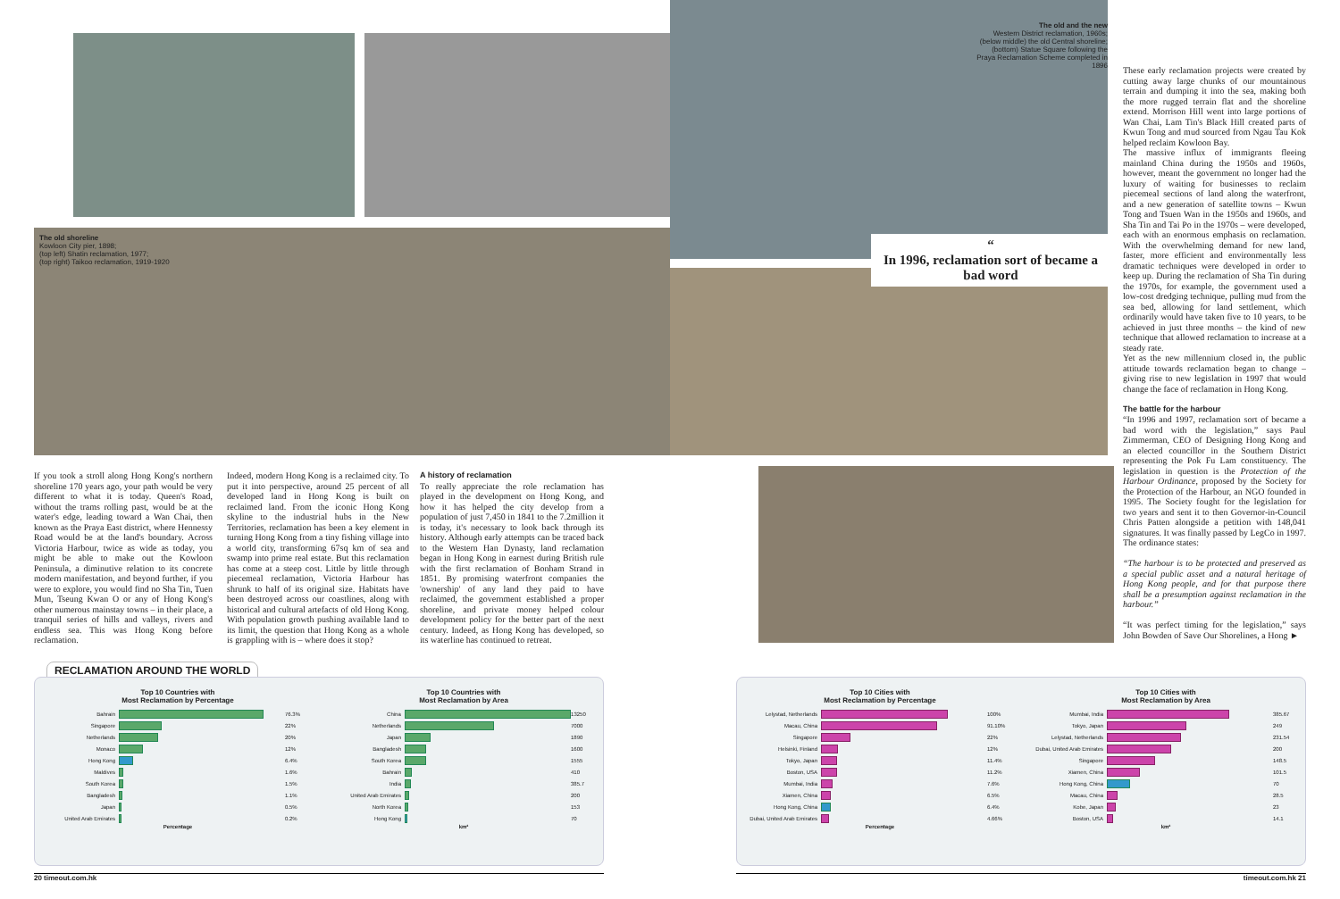The old shoreline
Kowloon City pier, 1898;
(top left) Shatin reclamation, 1977;
(top right) Taikoo reclamation, 1919-1920
The old and the new
Western District reclamation, 1960s; (below middle) the old Central shoreline; (bottom) Statue Square following the Praya Reclamation Scheme completed in 1896
“
In 1996, reclamation sort of became a bad word
If you took a stroll along Hong Kong's northern shoreline 170 years ago, your path would be very different to what it is today. Queen's Road, without the trams rolling past, would be at the water's edge, leading toward a Wan Chai, then known as the Praya East district, where Hennessy Road would be at the land's boundary. Across Victoria Harbour, twice as wide as today, you might be able to make out the Kowloon Peninsula, a diminutive relation to its concrete modern manifestation, and beyond further, if you were to explore, you would find no Sha Tin, Tuen Mun, Tseung Kwan O or any of Hong Kong's other numerous mainstay towns – in their place, a tranquil series of hills and valleys, rivers and endless sea. This was Hong Kong before reclamation.
Indeed, modern Hong Kong is a reclaimed city. To put it into perspective, around 25 percent of all developed land in Hong Kong is built on reclaimed land. From the iconic Hong Kong skyline to the industrial hubs in the New Territories, reclamation has been a key element in turning Hong Kong from a tiny fishing village into a world city, transforming 67sq km of sea and swamp into prime real estate. But this reclamation has come at a steep cost. Little by little through piecemeal reclamation, Victoria Harbour has shrunk to half of its original size. Habitats have been destroyed across our coastlines, along with historical and cultural artefacts of old Hong Kong. With population growth pushing available land to its limit, the question that Hong Kong as a whole is grappling with is – where does it stop?
A history of reclamation
To really appreciate the role reclamation has played in the development on Hong Kong, and how it has helped the city develop from a population of just 7,450 in 1841 to the 7.2million it is today, it's necessary to look back through its history. Although early attempts can be traced back to the Western Han Dynasty, land reclamation began in Hong Kong in earnest during British rule with the first reclamation of Bonham Strand in 1851. By promising waterfront companies the 'ownership' of any land they paid to have reclaimed, the government established a proper shoreline, and private money helped colour development policy for the better part of the next century. Indeed, as Hong Kong has developed, so its waterline has continued to retreat.
These early reclamation projects were created by cutting away large chunks of our mountainous terrain and dumping it into the sea, making both the more rugged terrain flat and the shoreline extend. Morrison Hill went into large portions of Wan Chai, Lam Tin's Black Hill created parts of Kwun Tong and mud sourced from Ngau Tau Kok helped reclaim Kowloon Bay.
The massive influx of immigrants fleeing mainland China during the 1950s and 1960s, however, meant the government no longer had the luxury of waiting for businesses to reclaim piecemeal sections of land along the waterfront, and a new generation of satellite towns – Kwun Tong and Tsuen Wan in the 1950s and 1960s, and Sha Tin and Tai Po in the 1970s – were developed, each with an enormous emphasis on reclamation. With the overwhelming demand for new land, faster, more efficient and environmentally less dramatic techniques were developed in order to keep up. During the reclamation of Sha Tin during the 1970s, for example, the government used a low-cost dredging technique, pulling mud from the sea bed, allowing for land settlement, which ordinarily would have taken five to 10 years, to be achieved in just three months – the kind of new technique that allowed reclamation to increase at a steady rate.
Yet as the new millennium closed in, the public attitude towards reclamation began to change – giving rise to new legislation in 1997 that would change the face of reclamation in Hong Kong.
The battle for the harbour
“In 1996 and 1997, reclamation sort of became a bad word with the legislation,” says Paul Zimmerman, CEO of Designing Hong Kong and an elected councillor in the Southern District representing the Pok Fu Lam constituency. The legislation in question is the Protection of the Harbour Ordinance, proposed by the Society for the Protection of the Harbour, an NGO founded in 1995. The Society fought for the legislation for two years and sent it to then Governor-in-Council Chris Patten alongside a petition with 148,041 signatures. It was finally passed by LegCo in 1997. The ordinance states:
“The harbour is to be protected and preserved as a special public asset and a natural heritage of Hong Kong people, and for that purpose there shall be a presumption against reclamation in the harbour.”
“It was perfect timing for the legislation,” says John Bowden of Save Our Shorelines, a Hong ►
RECLAMATION AROUND THE WORLD
Top 10 Countries with
Most Reclamation by Percentage
Bahrain 76.3%
Singapore 22%
Netherlands 20%
Monaco 12%
Hong Kong 6.4%
Maldives 1.6%
South Korea 1.5%
Bangladesh 1.1%
Japan 0.5%
United Arab Emirates 0.2%
Percentage
Top 10 Countries with
Most Reclamation by Area
China 13250
Netherlands 7000
Japan 1890
Bangladesh 1600
South Korea 1555
Bahrain 410
India 385.7
United Arab Emirates 200
North Korea 153
Hong Kong 70
km²
Top 10 Cities with
Most Reclamation by Percentage
Lelystad, Netherlands 100%
Macau, China 91.10%
Singapore 22%
Helsinki, Finland 12%
Tokyo, Japan 11.4%
Boston, USA 11.2%
Mumbai, India 7.6%
Xiamen, China 6.5%
Hong Kong, China 6.4%
Dubai, United Arab Emirates 4.66%
Percentage
Top 10 Cities with
Most Reclamation by Area
Mumbai, India 385.67
Tokyo, Japan 249
Lelystad, Netherlands 231.54
Dubai, United Arab Emirates 200
Singapore 148.5
Xiamen, China 101.5
Hong Kong, China 70
Macau, China 28.5
Kobe, Japan 23
Boston, USA 14.1
km²
20 timeout.com.hk timeout.com.hk 21